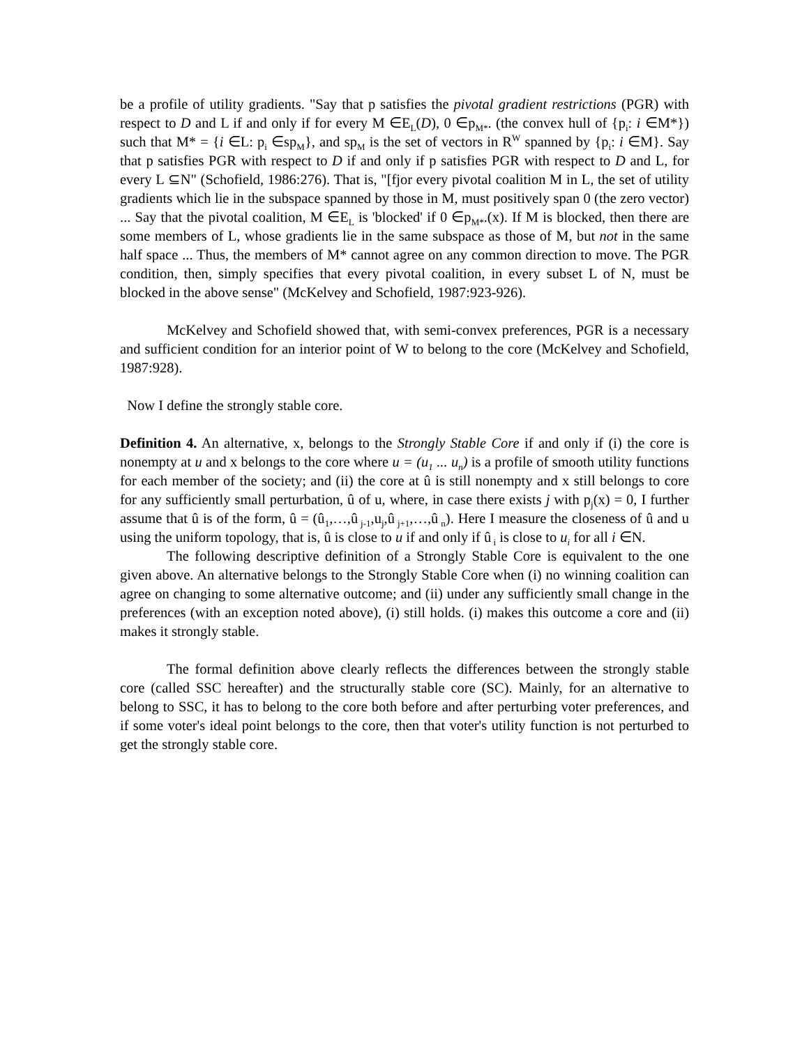be a profile of utility gradients. "Say that p satisfies the pivotal gradient restrictions (PGR) with respect to D and L if and only if for every M ∈E<sub>L</sub>(D), 0 ∈p<sub>M*</sub>. (the convex hull of {p<sub>i</sub>: i ∈M*}) such that M* = {i ∈L: p<sub>i</sub> ∈sp<sub>M</sub>}, and sp<sub>M</sub> is the set of vectors in R<sup>W</sup> spanned by {p<sub>i</sub>: i ∈M}. Say that p satisfies PGR with respect to D if and only if p satisfies PGR with respect to D and L, for every L ⊆N" (Schofield, 1986:276). That is, "[fjor every pivotal coalition M in L, the set of utility gradients which lie in the subspace spanned by those in M, must positively span 0 (the zero vector) ... Say that the pivotal coalition, M ∈E<sub>L</sub> is 'blocked' if 0 ∈p<sub>M*</sub>.(x). If M is blocked, then there are some members of L, whose gradients lie in the same subspace as those of M, but not in the same half space ... Thus, the members of M* cannot agree on any common direction to move. The PGR condition, then, simply specifies that every pivotal coalition, in every subset L of N, must be blocked in the above sense" (McKelvey and Schofield, 1987:923-926).
McKelvey and Schofield showed that, with semi-convex preferences, PGR is a necessary and sufficient condition for an interior point of W to belong to the core (McKelvey and Schofield, 1987:928).
Now I define the strongly stable core.
Definition 4. An alternative, x, belongs to the Strongly Stable Core if and only if (i) the core is nonempty at u and x belongs to the core where u = (u<sub>1</sub> ... u<sub>n</sub>) is a profile of smooth utility functions for each member of the society; and (ii) the core at û is still nonempty and x still belongs to core for any sufficiently small perturbation, û of u, where, in case there exists j with p<sub>j</sub>(x) = 0, I further assume that û is of the form, û = (û<sub>1</sub>,…,û<sub>j-1</sub>,u<sub>j</sub>,û<sub>j+1</sub>,…,û<sub>n</sub>). Here I measure the closeness of û and u using the uniform topology, that is, û is close to u if and only if û<sub>i</sub> is close to u<sub>i</sub> for all i ∈N.
The following descriptive definition of a Strongly Stable Core is equivalent to the one given above. An alternative belongs to the Strongly Stable Core when (i) no winning coalition can agree on changing to some alternative outcome; and (ii) under any sufficiently small change in the preferences (with an exception noted above), (i) still holds. (i) makes this outcome a core and (ii) makes it strongly stable.
The formal definition above clearly reflects the differences between the strongly stable core (called SSC hereafter) and the structurally stable core (SC). Mainly, for an alternative to belong to SSC, it has to belong to the core both before and after perturbing voter preferences, and if some voter's ideal point belongs to the core, then that voter's utility function is not perturbed to get the strongly stable core.